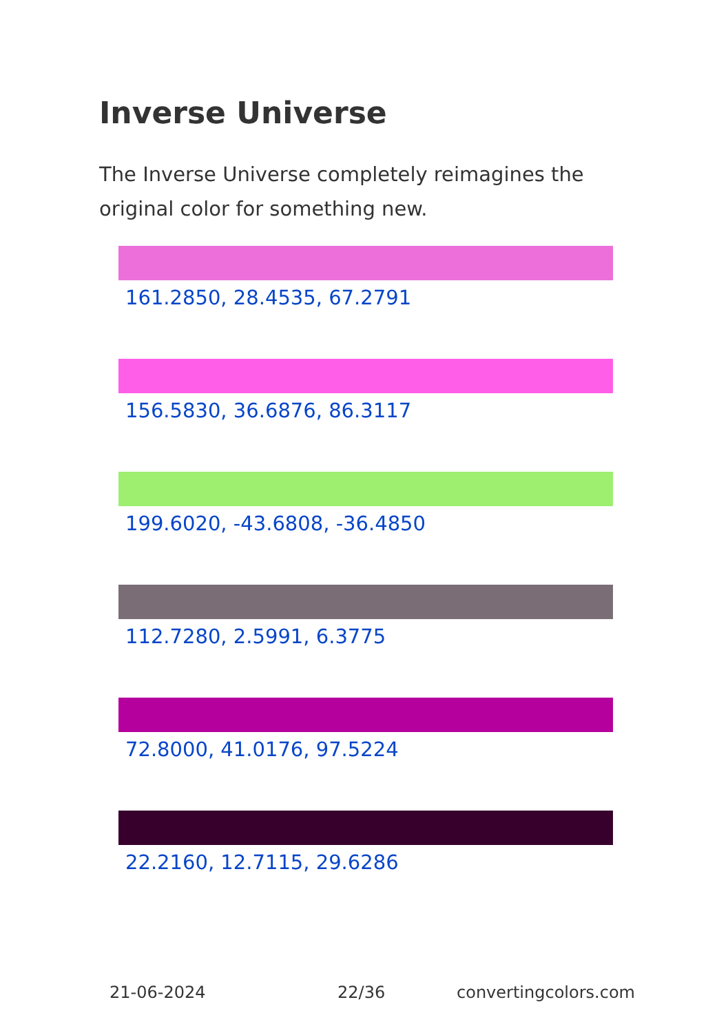Inverse Universe
The Inverse Universe completely reimagines the original color for something new.
161.2850, 28.4535, 67.2791
156.5830, 36.6876, 86.3117
199.6020, -43.6808, -36.4850
112.7280, 2.5991, 6.3775
72.8000, 41.0176, 97.5224
22.2160, 12.7115, 29.6286
21-06-2024 22/36 convertingcolors.com